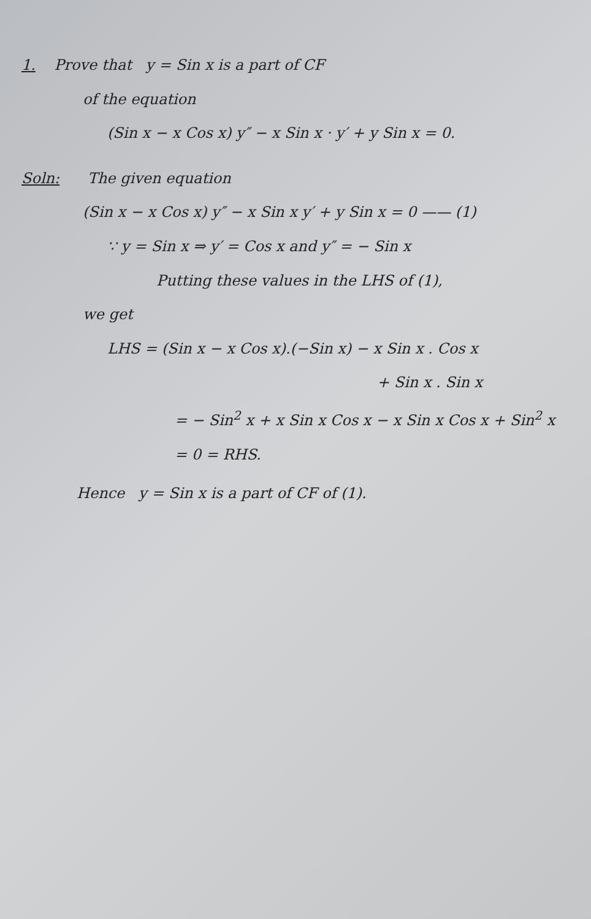1. Prove that y = Sin x is a part of CF
of the equation
(Sin x − x Cos x) y″ − x Sin x · y′ + y Sin x = 0.
Soln: The given equation
(Sin x − x Cos x) y″ − x Sin x y′ + y Sin x = 0 —— (1)
∵ y = Sin x ⇒ y′ = Cos x and y″ = − Sin x
Putting these values in the LHS of (1),
we get
LHS = (Sin x − x Cos x).(−Sin x) − x Sin x . Cos x
+ Sin x . Sin x
= − Sin<sup>2</sup> x + x Sin x Cos x − x Sin x Cos x + Sin<sup>2</sup> x
= 0 = RHS.
Hence y = Sin x is a part of CF of (1).